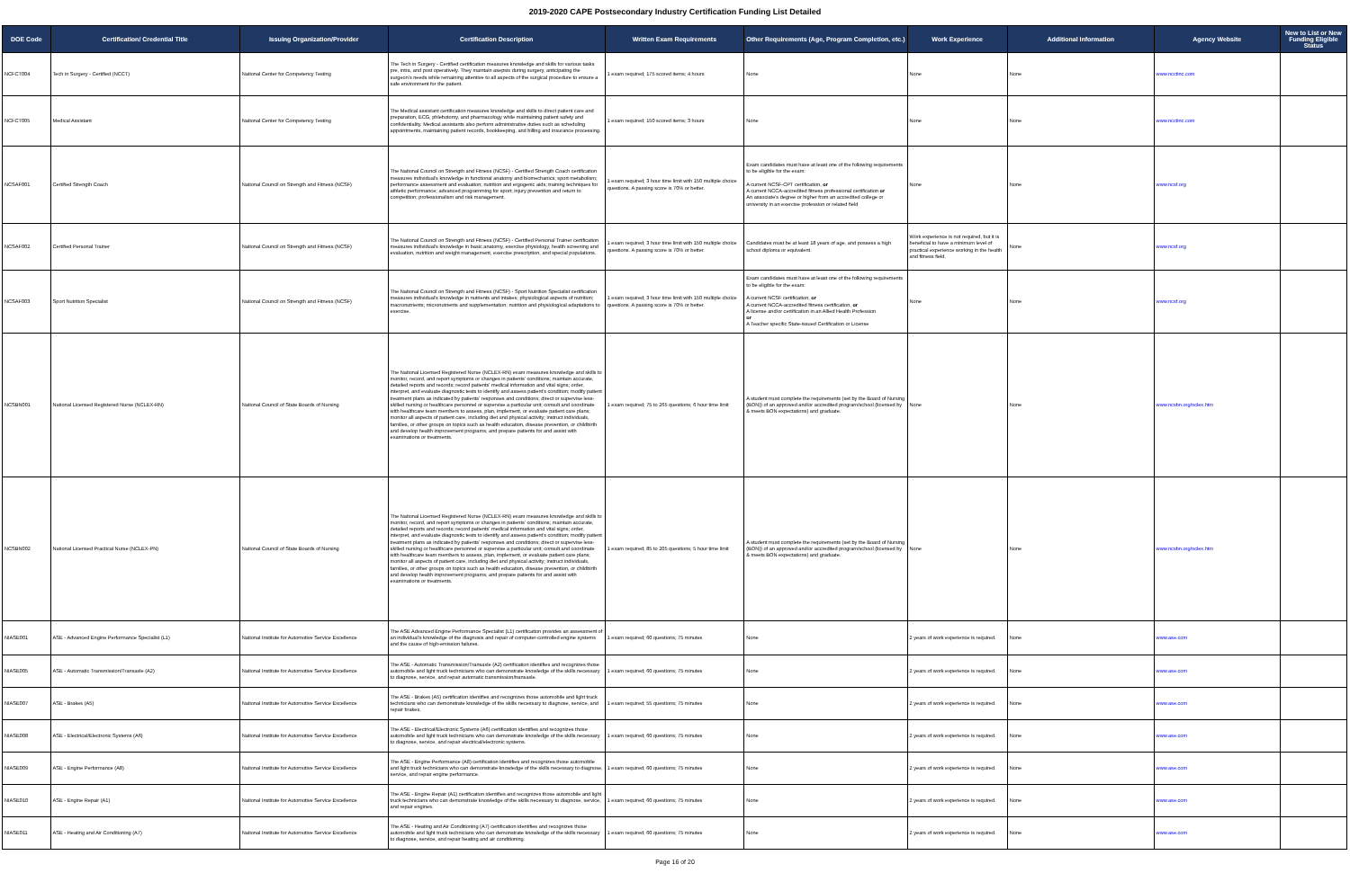2019-2020 CAPE Postsecondary Industry Certification Funding List Detailed
| DOE Code | Certification/ Credential Title | Issuing Organization/Provider | Certification Description | Written Exam Requirements | Other Requirements (Age, Program Completion, etc.) | Work Experience | Additional Information | Agency Website | New to List or New Funding Eligible Status |
| --- | --- | --- | --- | --- | --- | --- | --- | --- | --- |
| NCFCT004 | Tech in Surgery - Certified (NCCT) | National Center for Competency Testing | The Tech in Surgery - Certified certification measures knowledge and skills for various tasks pre, intra, and post operatively. They maintain asepsis during surgery, anticipating the surgeon's needs while remaining attentive to all aspects of the surgical procedure to ensure a safe environment for the patient. | 1 exam required; 175 scored items; 4 hours | None | None | None | www.ncctinc.com | |
| NCFCT005 | Medical Assistant | National Center for Competency Testing | The Medical assistant certification measures knowledge and skills to direct patient care and preparation, ECG, phlebotomy, and pharmacology while maintaining patient safety and confidentiality. Medical assistants also perform administrative duties such as scheduling appointments, maintaining patient records, bookkeeping, and billing and insurance processing. | 1 exam required; 150 scored items; 3 hours | None | None | None | www.ncctinc.com | |
| NCSAF001 | Certified Strength Coach | National Council on Strength and Fitness (NCSF) | The National Council on Strength and Fitness (NCSF) - Certified Strength Coach certification measures individual's knowledge in functional anatomy and biomechanics; sport metabolism; performance assessment and evaluation; nutrition and ergogenic aids; training techniques for athletic performance; advanced programming for sport; injury prevention and return to competition; professionalism and risk management. | 1 exam required; 3 hour time limit with 150 multiple choice questions. A passing score is 70% or better. | Exam candidates must have at least one of the following requirements to be eligible for the exam: A current NCSF-CPT certification, or A current NCCA-accredited fitness professional certification or An associate's degree or higher from an accredited college or university in an exercise profession or related field | None | None | www.ncsf.org | |
| NCSAF002 | Certified Personal Trainer | National Council on Strength and Fitness (NCSF) | The National Council on Strength and Fitness (NCSF) - Certified Personal Trainer certification measures individual's knowledge in basic anatomy, exercise physiology, health screening and evaluation, nutrition and weight management, exercise prescription, and special populations. | 1 exam required; 3 hour time limit with 150 multiple choice questions. A passing score is 70% or better. | Candidates must be at least 18 years of age, and possess a high school diploma or equivalent. | Work experience is not required, but it is beneficial to have a minimum level of practical experience working in the health and fitness field. | None | www.ncsf.org | |
| NCSAF003 | Sport Nutrition Specialist | National Council on Strength and Fitness (NCSF) | The National Council on Strength and Fitness (NCSF) - Sport Nutrition Specialist certification measures individual's knowledge in nutrients and intakes; physiological aspects of nutrition; macronutrients; micronutrients and supplementation; nutrition and physiological adaptations to exercise. | 1 exam required; 3 hour time limit with 150 multiple choice questions. A passing score is 70% or better. | Exam candidates must have at least one of the following requirements to be eligible for the exam: A current NCSF certification, or A current NCCA-accredited fitness certification, or A license and/or certification in an Allied Health Profession or A Teacher specific State-issued Certification or License | None | None | www.ncsf.org | |
| NCSBN001 | National Licensed Registered Nurse (NCLEX-RN) | National Council of State Boards of Nursing | The National Licensed Registered Nurse (NCLEX-RN) exam measures knowledge and skills to monitor, record, and report symptoms or changes in patients' conditions; maintain accurate, detailed reports and records; record patients' medical information and vital signs; order, interpret, and evaluate diagnostic tests to identify and assess patient's condition; modify patient treatment plans as indicated by patients' responses and conditions; direct or supervise less-skilled nursing or healthcare personnel or supervise a particular unit; consult and coordinate with healthcare team members to assess, plan, implement, or evaluate patient care plans; monitor all aspects of patient care, including diet and physical activity; instruct individuals, families, or other groups on topics such as health education, disease prevention, or childbirth and develop health improvement programs; and prepare patients for and assist with examinations or treatments. | 1 exam required; 75 to 265 questions; 6 hour time limit | A student must complete the requirements (set by the Board of Nursing (BON)) of an approved and/or accredited program/school (licensed by & meets BON expectations) and graduate. | None | None | www.ncsbn.org/nclex.htm | |
| NCSBN002 | National Licensed Practical Nurse (NCLEX-PN) | National Council of State Boards of Nursing | The National Licensed Registered Nurse (NCLEX-RN) exam measures knowledge and skills to monitor, record, and report symptoms or changes in patients' conditions; maintain accurate, detailed reports and records; record patients' medical information and vital signs; order, interpret, and evaluate diagnostic tests to identify and assess patient's condition; modify patient treatment plans as indicated by patients' responses and conditions; direct or supervise less-skilled nursing or healthcare personnel or supervise a particular unit; consult and coordinate with healthcare team members to assess, plan, implement, or evaluate patient care plans; monitor all aspects of patient care, including diet and physical activity; instruct individuals, families, or other groups on topics such as health education, disease prevention, or childbirth and develop health improvement programs; and prepare patients for and assist with examinations or treatments. | 1 exam required; 85 to 205 questions; 5 hour time limit | A student must complete the requirements (set by the Board of Nursing (BON)) of an approved and/or accredited program/school (licensed by & meets BON expectations) and graduate. | None | None | www.ncsbn.org/nclex.htm | |
| NIASE001 | ASE - Advanced Engine Performance Specialist (L1) | National Institute for Automotive Service Excellence | The ASE Advanced Engine Performance Specialist (L1) certification provides an assessment of an individual's knowledge of the diagnosis and repair of computer-controlled engine systems and the cause of high-emission failures. | 1 exam required; 60 questions; 75 minutes | None | 2 years of work experience is required. | None | www.ase.com | |
| NIASE005 | ASE - Automatic Transmission/Transaxle (A2) | National Institute for Automotive Service Excellence | The ASE - Automatic Transmission/Transaxle (A2) certification identifies and recognizes those automobile and light truck technicians who can demonstrate knowledge of the skills necessary to diagnose, service, and repair automatic transmission/transaxle. | 1 exam required; 60 questions; 75 minutes | None | 2 years of work experience is required. | None | www.ase.com | |
| NIASE007 | ASE - Brakes (A5) | National Institute for Automotive Service Excellence | The ASE - Brakes (A5) certification identifies and recognizes those automobile and light truck technicians who can demonstrate knowledge of the skills necessary to diagnose, service, and repair brakes. | 1 exam required; 55 questions; 75 minutes | None | 2 years of work experience is required. | None | www.ase.com | |
| NIASE008 | ASE - Electrical/Electronic Systems (A6) | National Institute for Automotive Service Excellence | The ASE - Electrical/Electronic Systems (A6) certification identifies and recognizes those automobile and light truck technicians who can demonstrate knowledge of the skills necessary to diagnose, service, and repair electrical/electronic systems. | 1 exam required; 60 questions; 75 minutes | None | 2 years of work experience is required. | None | www.ase.com | |
| NIASE009 | ASE - Engine Performance (A8) | National Institute for Automotive Service Excellence | The ASE - Engine Performance (A8) certification identifies and recognizes those automobile and light truck technicians who can demonstrate knowledge of the skills necessary to diagnose, service, and repair engine performance. | 1 exam required; 60 questions; 75 minutes | None | 2 years of work experience is required. | None | www.ase.com | |
| NIASE010 | ASE - Engine Repair (A1) | National Institute for Automotive Service Excellence | The ASE - Engine Repair (A1) certification identifies and recognizes those automobile and light truck technicians who can demonstrate knowledge of the skills necessary to diagnose, service, and repair engines. | 1 exam required; 60 questions; 75 minutes | None | 2 years of work experience is required. | None | www.ase.com | |
| NIASE011 | ASE - Heating and Air Conditioning (A7) | National Institute for Automotive Service Excellence | The ASE - Heating and Air Conditioning (A7) certification identifies and recognizes those automobile and light truck technicians who can demonstrate knowledge of the skills necessary to diagnose, service, and repair heating and air conditioning. | 1 exam required; 60 questions; 75 minutes | None | 2 years of work experience is required. | None | www.ase.com | |
Page 16 of 20